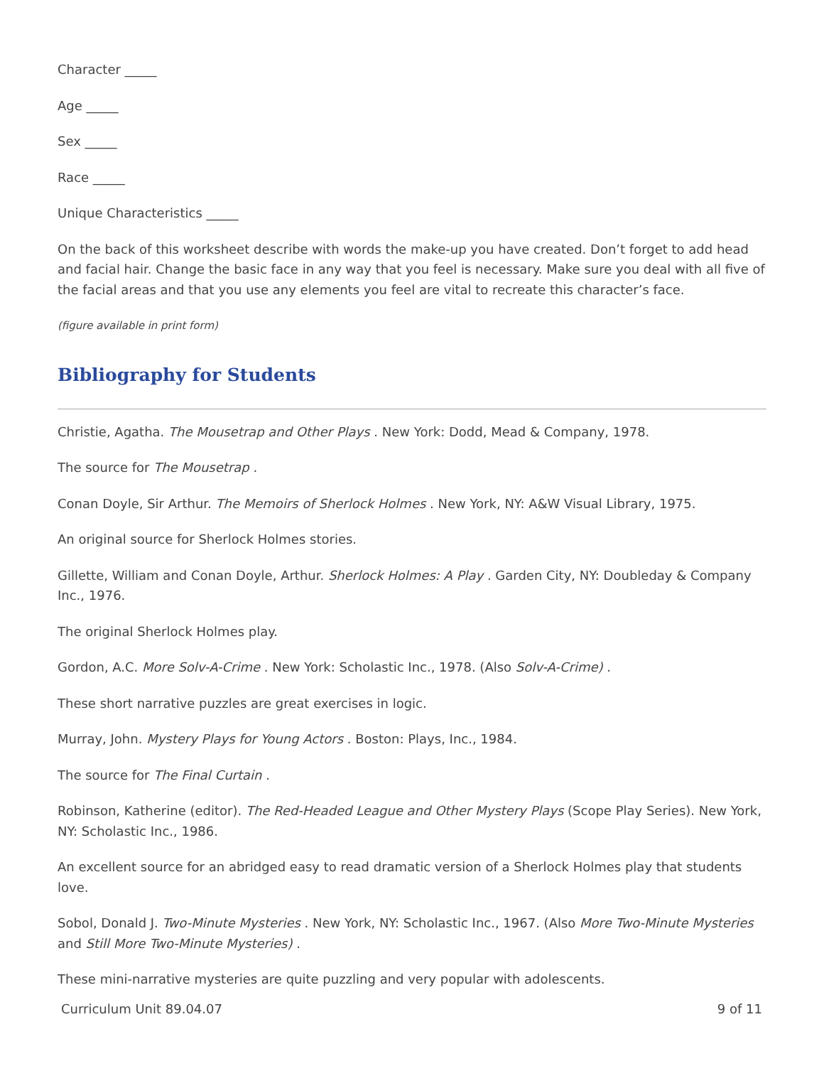Character _____
Age _____
Sex _____
Race _____
Unique Characteristics _____
On the back of this worksheet describe with words the make-up you have created. Don’t forget to add head and facial hair. Change the basic face in any way that you feel is necessary. Make sure you deal with all five of the facial areas and that you use any elements you feel are vital to recreate this character’s face.
(figure available in print form)
Bibliography for Students
Christie, Agatha. The Mousetrap and Other Plays . New York: Dodd, Mead & Company, 1978.
The source for The Mousetrap .
Conan Doyle, Sir Arthur. The Memoirs of Sherlock Holmes . New York, NY: A&W Visual Library, 1975.
An original source for Sherlock Holmes stories.
Gillette, William and Conan Doyle, Arthur. Sherlock Holmes: A Play . Garden City, NY: Doubleday & Company Inc., 1976.
The original Sherlock Holmes play.
Gordon, A.C. More Solv-A-Crime . New York: Scholastic Inc., 1978. (Also Solv-A-Crime) .
These short narrative puzzles are great exercises in logic.
Murray, John. Mystery Plays for Young Actors . Boston: Plays, Inc., 1984.
The source for The Final Curtain .
Robinson, Katherine (editor). The Red-Headed League and Other Mystery Plays (Scope Play Series). New York, NY: Scholastic Inc., 1986.
An excellent source for an abridged easy to read dramatic version of a Sherlock Holmes play that students love.
Sobol, Donald J. Two-Minute Mysteries . New York, NY: Scholastic Inc., 1967. (Also More Two-Minute Mysteries and Still More Two-Minute Mysteries) .
These mini-narrative mysteries are quite puzzling and very popular with adolescents.
Curriculum Unit 89.04.07 9 of 11